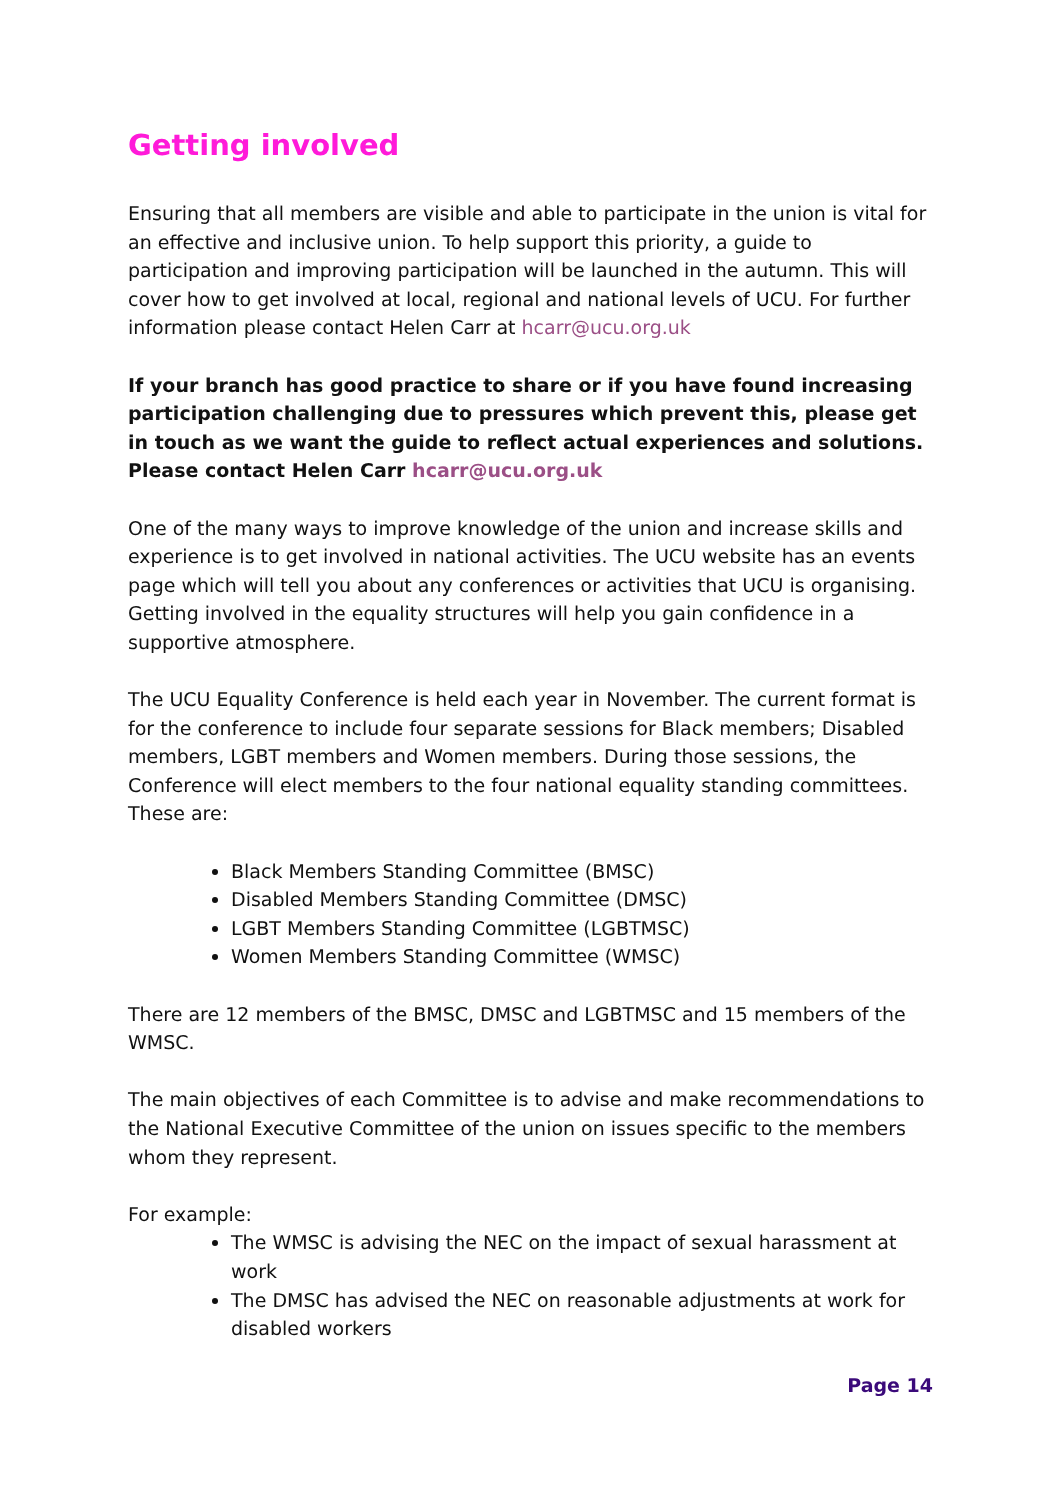Getting involved
Ensuring that all members are visible and able to participate in the union is vital for an effective and inclusive union. To help support this priority, a guide to participation and improving participation will be launched in the autumn. This will cover how to get involved at local, regional and national levels of UCU. For further information please contact Helen Carr at hcarr@ucu.org.uk
If your branch has good practice to share or if you have found increasing participation challenging due to pressures which prevent this, please get in touch as we want the guide to reflect actual experiences and solutions. Please contact Helen Carr hcarr@ucu.org.uk
One of the many ways to improve knowledge of the union and increase skills and experience is to get involved in national activities. The UCU website has an events page which will tell you about any conferences or activities that UCU is organising. Getting involved in the equality structures will help you gain confidence in a supportive atmosphere.
The UCU Equality Conference is held each year in November. The current format is for the conference to include four separate sessions for Black members; Disabled members, LGBT members and Women members. During those sessions, the Conference will elect members to the four national equality standing committees.
These are:
Black Members Standing Committee (BMSC)
Disabled Members Standing Committee (DMSC)
LGBT Members Standing Committee (LGBTMSC)
Women Members Standing Committee (WMSC)
There are 12 members of the BMSC, DMSC and LGBTMSC and 15 members of the WMSC.
The main objectives of each Committee is to advise and make recommendations to the National Executive Committee of the union on issues specific to the members whom they represent.
For example:
The WMSC is advising the NEC on the impact of sexual harassment at work
The DMSC has advised the NEC on reasonable adjustments at work for disabled workers
Page 14